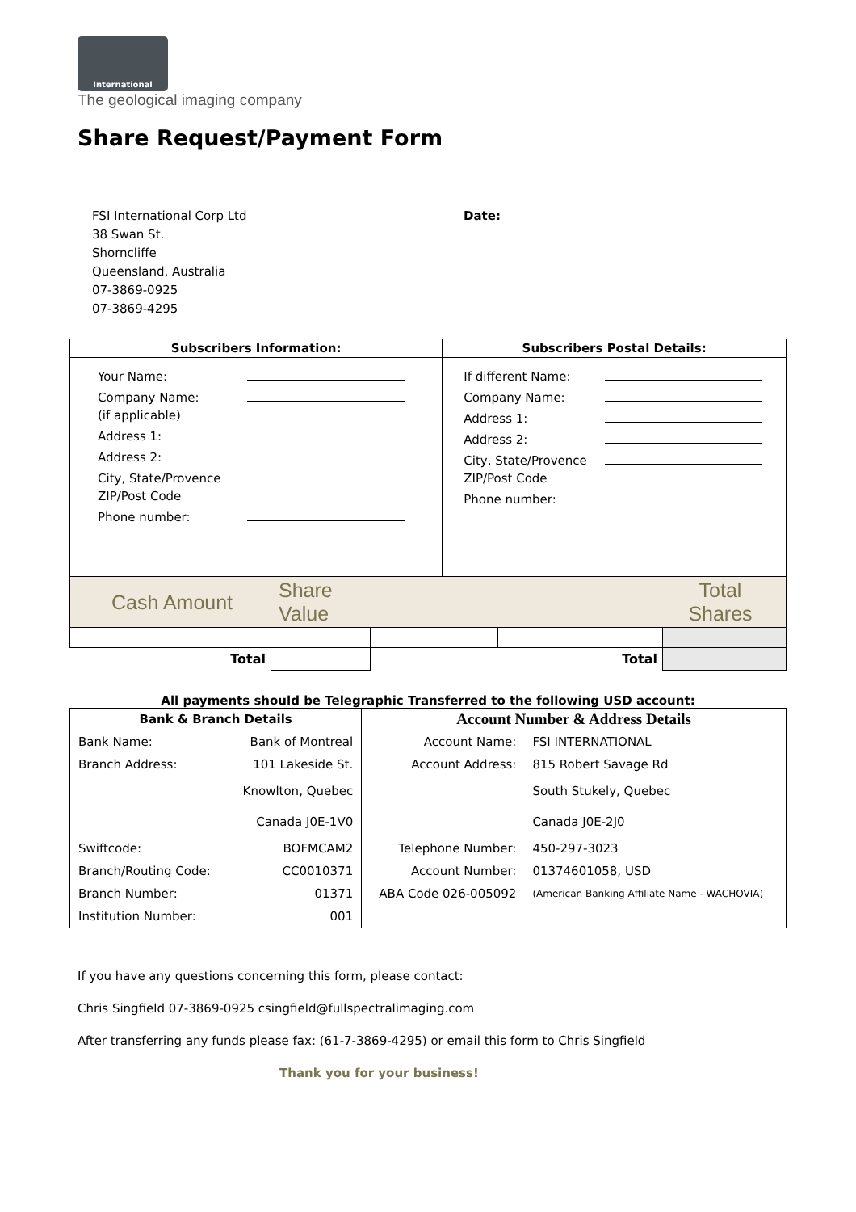International
The geological imaging company
Share Request/Payment Form
FSI International Corp Ltd
38 Swan St.
Shorncliffe
Queensland, Australia
07-3869-0925
07-3869-4295
Date:
| Subscribers Information: | Subscribers Postal Details: |
| --- | --- |
| / Your Name: / / / Company Name: (if applicable) / / / Address 1: / / / Address 2: / / / City, State/Provence ZIP/Post Code / / / Phone number: / / | / If different Name: / / / Company Name: / / / Address 1: / / / Address 2: / / / City, State/Provence ZIP/Post Code / / / Phone number: / / |
| Cash Amount | Share Value | | Total Shares |
| Total | | | Total | |
All payments should be Telegraphic Transferred to the following USD account:
| Bank & Branch Details | | Account Number & Address Details | |
| --- | --- | --- | --- |
| Bank Name: | Bank of Montreal | Account Name: | FSI INTERNATIONAL |
| Branch Address: | 101 Lakeside St. | Account Address: | 815 Robert Savage Rd |
| | Knowlton, Quebec | | South Stukely, Quebec |
| | Canada J0E-1V0 | | Canada J0E-2J0 |
| Swiftcode: | BOFMCAM2 | Telephone Number: | 450-297-3023 |
| Branch/Routing Code: | CC0010371 | Account Number: | 01374601058, USD |
| Branch Number: | 01371 | ABA Code 026-005092 | (American Banking Affiliate Name - WACHOVIA) |
| Institution Number: | 001 | | |
If you have any questions concerning this form, please contact:
Chris Singfield 07-3869-0925 csingfield@fullspectralimaging.com
After transferring any funds please fax: (61-7-3869-4295) or email this form to Chris Singfield
Thank you for your business!